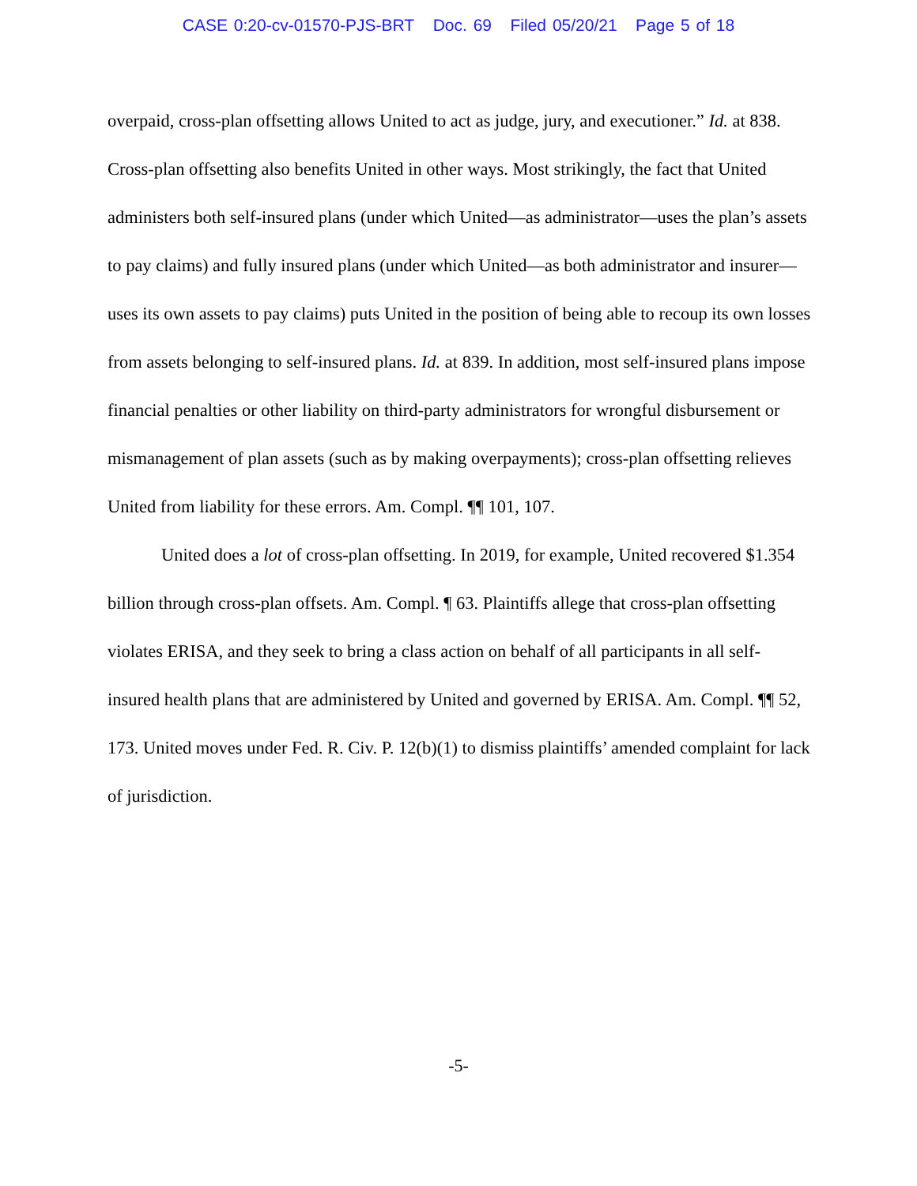CASE 0:20-cv-01570-PJS-BRT Doc. 69 Filed 05/20/21 Page 5 of 18
overpaid, cross-plan offsetting allows United to act as judge, jury, and executioner.” Id. at 838. Cross-plan offsetting also benefits United in other ways. Most strikingly, the fact that United administers both self-insured plans (under which United—as administrator—uses the plan’s assets to pay claims) and fully insured plans (under which United—as both administrator and insurer—uses its own assets to pay claims) puts United in the position of being able to recoup its own losses from assets belonging to self-insured plans. Id. at 839. In addition, most self-insured plans impose financial penalties or other liability on third-party administrators for wrongful disbursement or mismanagement of plan assets (such as by making overpayments); cross-plan offsetting relieves United from liability for these errors. Am. Compl. ¶¶ 101, 107.
United does a lot of cross-plan offsetting. In 2019, for example, United recovered $1.354 billion through cross-plan offsets. Am. Compl. ¶ 63. Plaintiffs allege that cross-plan offsetting violates ERISA, and they seek to bring a class action on behalf of all participants in all self-insured health plans that are administered by United and governed by ERISA. Am. Compl. ¶¶ 52, 173. United moves under Fed. R. Civ. P. 12(b)(1) to dismiss plaintiffs’ amended complaint for lack of jurisdiction.
-5-